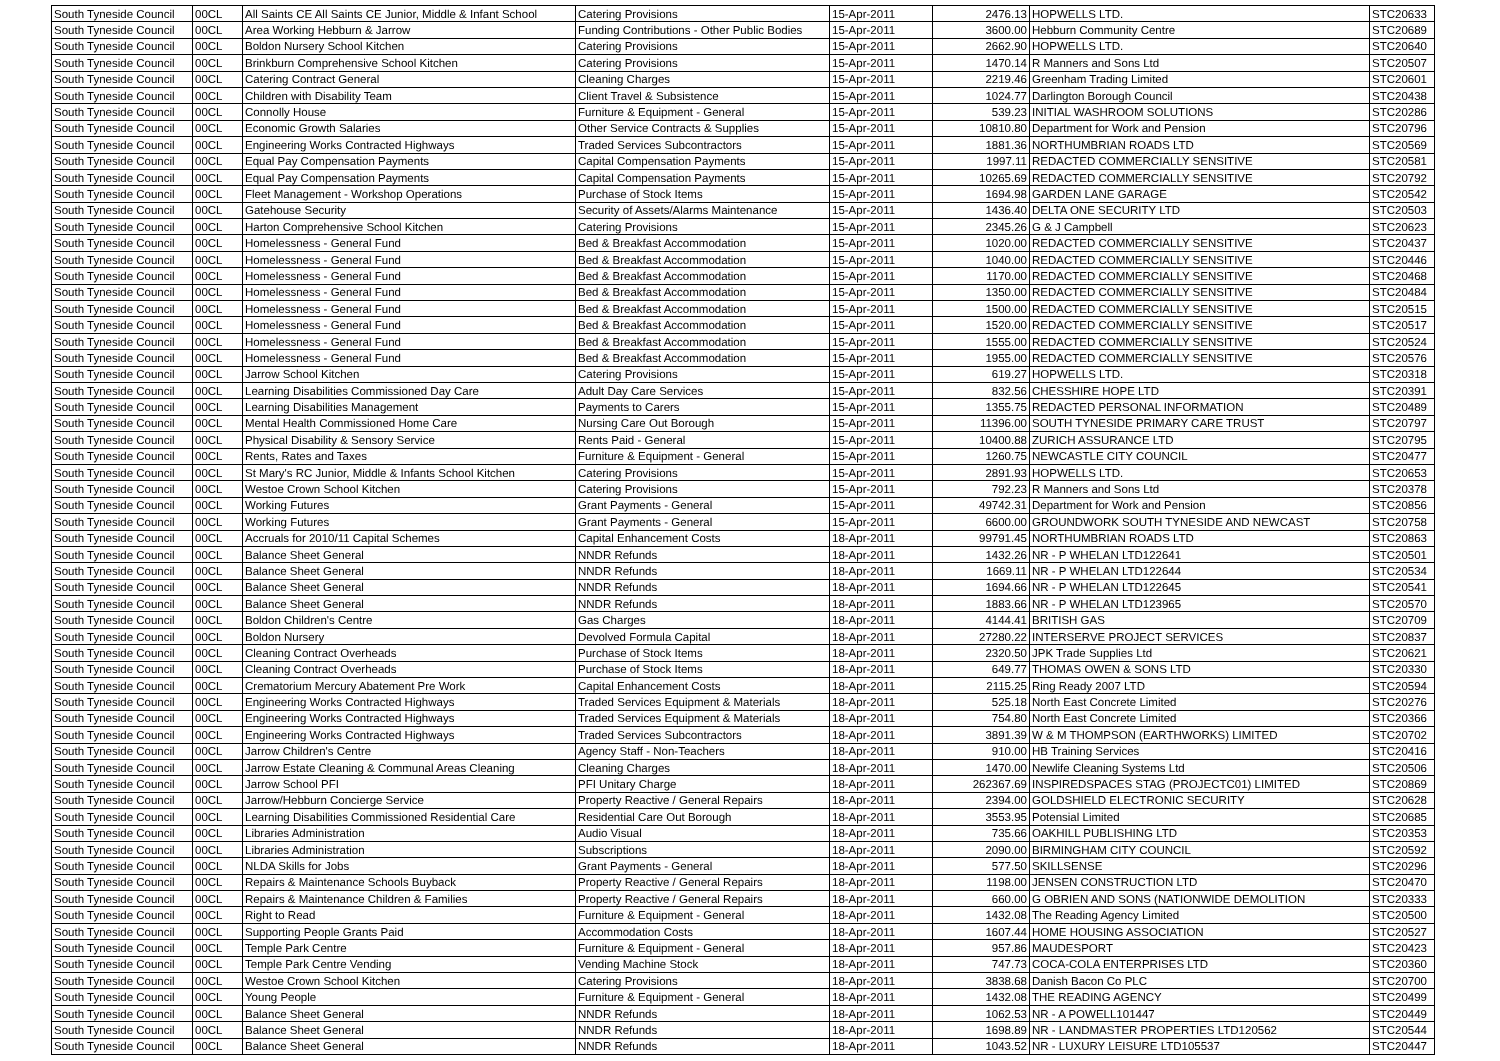| South Tyneside Council | 00CL | All Saints CE All Saints CE Junior, Middle & Infant School | Catering Provisions | 15-Apr-2011 | 2476.13 | HOPWELLS LTD. | STC20633 |
| South Tyneside Council | 00CL | Area Working Hebburn & Jarrow | Funding Contributions - Other Public Bodies | 15-Apr-2011 | 3600.00 | Hebburn Community Centre | STC20689 |
| South Tyneside Council | 00CL | Boldon Nursery School Kitchen | Catering Provisions | 15-Apr-2011 | 2662.90 | HOPWELLS LTD. | STC20640 |
| South Tyneside Council | 00CL | Brinkburn Comprehensive School Kitchen | Catering Provisions | 15-Apr-2011 | 1470.14 | R Manners and Sons Ltd | STC20507 |
| South Tyneside Council | 00CL | Catering Contract General | Cleaning Charges | 15-Apr-2011 | 2219.46 | Greenham Trading Limited | STC20601 |
| South Tyneside Council | 00CL | Children with Disability Team | Client Travel & Subsistence | 15-Apr-2011 | 1024.77 | Darlington Borough Council | STC20438 |
| South Tyneside Council | 00CL | Connolly House | Furniture & Equipment - General | 15-Apr-2011 | 539.23 | INITIAL WASHROOM SOLUTIONS | STC20286 |
| South Tyneside Council | 00CL | Economic Growth Salaries | Other Service Contracts & Supplies | 15-Apr-2011 | 10810.80 | Department for Work and Pension | STC20796 |
| South Tyneside Council | 00CL | Engineering Works Contracted Highways | Traded Services Subcontractors | 15-Apr-2011 | 1881.36 | NORTHUMBRIAN ROADS LTD | STC20569 |
| South Tyneside Council | 00CL | Equal Pay Compensation Payments | Capital Compensation Payments | 15-Apr-2011 | 1997.11 | REDACTED COMMERCIALLY SENSITIVE | STC20581 |
| South Tyneside Council | 00CL | Equal Pay Compensation Payments | Capital Compensation Payments | 15-Apr-2011 | 10265.69 | REDACTED COMMERCIALLY SENSITIVE | STC20792 |
| South Tyneside Council | 00CL | Fleet Management - Workshop Operations | Purchase of Stock Items | 15-Apr-2011 | 1694.98 | GARDEN LANE GARAGE | STC20542 |
| South Tyneside Council | 00CL | Gatehouse Security | Security of Assets/Alarms Maintenance | 15-Apr-2011 | 1436.40 | DELTA ONE SECURITY LTD | STC20503 |
| South Tyneside Council | 00CL | Harton Comprehensive School Kitchen | Catering Provisions | 15-Apr-2011 | 2345.26 | G & J Campbell | STC20623 |
| South Tyneside Council | 00CL | Homelessness - General Fund | Bed & Breakfast Accommodation | 15-Apr-2011 | 1020.00 | REDACTED COMMERCIALLY SENSITIVE | STC20437 |
| South Tyneside Council | 00CL | Homelessness - General Fund | Bed & Breakfast Accommodation | 15-Apr-2011 | 1040.00 | REDACTED COMMERCIALLY SENSITIVE | STC20446 |
| South Tyneside Council | 00CL | Homelessness - General Fund | Bed & Breakfast Accommodation | 15-Apr-2011 | 1170.00 | REDACTED COMMERCIALLY SENSITIVE | STC20468 |
| South Tyneside Council | 00CL | Homelessness - General Fund | Bed & Breakfast Accommodation | 15-Apr-2011 | 1350.00 | REDACTED COMMERCIALLY SENSITIVE | STC20484 |
| South Tyneside Council | 00CL | Homelessness - General Fund | Bed & Breakfast Accommodation | 15-Apr-2011 | 1500.00 | REDACTED COMMERCIALLY SENSITIVE | STC20515 |
| South Tyneside Council | 00CL | Homelessness - General Fund | Bed & Breakfast Accommodation | 15-Apr-2011 | 1520.00 | REDACTED COMMERCIALLY SENSITIVE | STC20517 |
| South Tyneside Council | 00CL | Homelessness - General Fund | Bed & Breakfast Accommodation | 15-Apr-2011 | 1555.00 | REDACTED COMMERCIALLY SENSITIVE | STC20524 |
| South Tyneside Council | 00CL | Homelessness - General Fund | Bed & Breakfast Accommodation | 15-Apr-2011 | 1955.00 | REDACTED COMMERCIALLY SENSITIVE | STC20576 |
| South Tyneside Council | 00CL | Jarrow School Kitchen | Catering Provisions | 15-Apr-2011 | 619.27 | HOPWELLS LTD. | STC20318 |
| South Tyneside Council | 00CL | Learning Disabilities Commissioned Day Care | Adult Day Care Services | 15-Apr-2011 | 832.56 | CHESSHIRE HOPE LTD | STC20391 |
| South Tyneside Council | 00CL | Learning Disabilities Management | Payments to Carers | 15-Apr-2011 | 1355.75 | REDACTED PERSONAL INFORMATION | STC20489 |
| South Tyneside Council | 00CL | Mental Health Commissioned Home Care | Nursing Care Out Borough | 15-Apr-2011 | 11396.00 | SOUTH TYNESIDE PRIMARY CARE TRUST | STC20797 |
| South Tyneside Council | 00CL | Physical Disability & Sensory Service | Rents Paid - General | 15-Apr-2011 | 10400.88 | ZURICH ASSURANCE LTD | STC20795 |
| South Tyneside Council | 00CL | Rents, Rates and Taxes | Furniture & Equipment - General | 15-Apr-2011 | 1260.75 | NEWCASTLE CITY COUNCIL | STC20477 |
| South Tyneside Council | 00CL | St Mary's RC Junior, Middle & Infants School Kitchen | Catering Provisions | 15-Apr-2011 | 2891.93 | HOPWELLS LTD. | STC20653 |
| South Tyneside Council | 00CL | Westoe Crown School Kitchen | Catering Provisions | 15-Apr-2011 | 792.23 | R Manners and Sons Ltd | STC20378 |
| South Tyneside Council | 00CL | Working Futures | Grant Payments - General | 15-Apr-2011 | 49742.31 | Department for Work and Pension | STC20856 |
| South Tyneside Council | 00CL | Working Futures | Grant Payments - General | 15-Apr-2011 | 6600.00 | GROUNDWORK SOUTH TYNESIDE AND NEWCAST | STC20758 |
| South Tyneside Council | 00CL | Accruals for 2010/11 Capital Schemes | Capital Enhancement Costs | 18-Apr-2011 | 99791.45 | NORTHUMBRIAN ROADS LTD | STC20863 |
| South Tyneside Council | 00CL | Balance Sheet General | NNDR Refunds | 18-Apr-2011 | 1432.26 | NR - P WHELAN LTD122641 | STC20501 |
| South Tyneside Council | 00CL | Balance Sheet General | NNDR Refunds | 18-Apr-2011 | 1669.11 | NR - P WHELAN LTD122644 | STC20534 |
| South Tyneside Council | 00CL | Balance Sheet General | NNDR Refunds | 18-Apr-2011 | 1694.66 | NR - P WHELAN LTD122645 | STC20541 |
| South Tyneside Council | 00CL | Balance Sheet General | NNDR Refunds | 18-Apr-2011 | 1883.66 | NR - P WHELAN LTD123965 | STC20570 |
| South Tyneside Council | 00CL | Boldon Children's Centre | Gas Charges | 18-Apr-2011 | 4144.41 | BRITISH GAS | STC20709 |
| South Tyneside Council | 00CL | Boldon Nursery | Devolved Formula Capital | 18-Apr-2011 | 27280.22 | INTERSERVE PROJECT SERVICES | STC20837 |
| South Tyneside Council | 00CL | Cleaning Contract Overheads | Purchase of Stock Items | 18-Apr-2011 | 2320.50 | JPK Trade Supplies Ltd | STC20621 |
| South Tyneside Council | 00CL | Cleaning Contract Overheads | Purchase of Stock Items | 18-Apr-2011 | 649.77 | THOMAS OWEN & SONS LTD | STC20330 |
| South Tyneside Council | 00CL | Crematorium Mercury Abatement Pre Work | Capital Enhancement Costs | 18-Apr-2011 | 2115.25 | Ring Ready 2007 LTD | STC20594 |
| South Tyneside Council | 00CL | Engineering Works Contracted Highways | Traded Services Equipment & Materials | 18-Apr-2011 | 525.18 | North East Concrete Limited | STC20276 |
| South Tyneside Council | 00CL | Engineering Works Contracted Highways | Traded Services Equipment & Materials | 18-Apr-2011 | 754.80 | North East Concrete Limited | STC20366 |
| South Tyneside Council | 00CL | Engineering Works Contracted Highways | Traded Services Subcontractors | 18-Apr-2011 | 3891.39 | W & M THOMPSON (EARTHWORKS) LIMITED | STC20702 |
| South Tyneside Council | 00CL | Jarrow Children's Centre | Agency Staff - Non-Teachers | 18-Apr-2011 | 910.00 | HB Training Services | STC20416 |
| South Tyneside Council | 00CL | Jarrow Estate Cleaning & Communal Areas Cleaning | Cleaning Charges | 18-Apr-2011 | 1470.00 | Newlife Cleaning Systems Ltd | STC20506 |
| South Tyneside Council | 00CL | Jarrow School PFI | PFI Unitary Charge | 18-Apr-2011 | 262367.69 | INSPIREDSPACES STAG (PROJECTC01) LIMITED | STC20869 |
| South Tyneside Council | 00CL | Jarrow/Hebburn Concierge Service | Property Reactive / General Repairs | 18-Apr-2011 | 2394.00 | GOLDSHIELD ELECTRONIC SECURITY | STC20628 |
| South Tyneside Council | 00CL | Learning Disabilities Commissioned Residential Care | Residential Care Out Borough | 18-Apr-2011 | 3553.95 | Potensial Limited | STC20685 |
| South Tyneside Council | 00CL | Libraries Administration | Audio Visual | 18-Apr-2011 | 735.66 | OAKHILL PUBLISHING LTD | STC20353 |
| South Tyneside Council | 00CL | Libraries Administration | Subscriptions | 18-Apr-2011 | 2090.00 | BIRMINGHAM CITY COUNCIL | STC20592 |
| South Tyneside Council | 00CL | NLDA Skills for Jobs | Grant Payments - General | 18-Apr-2011 | 577.50 | SKILLSENSE | STC20296 |
| South Tyneside Council | 00CL | Repairs & Maintenance Schools Buyback | Property Reactive / General Repairs | 18-Apr-2011 | 1198.00 | JENSEN CONSTRUCTION LTD | STC20470 |
| South Tyneside Council | 00CL | Repairs & Maintenance Children & Families | Property Reactive / General Repairs | 18-Apr-2011 | 660.00 | G OBRIEN AND SONS (NATIONWIDE DEMOLITION | STC20333 |
| South Tyneside Council | 00CL | Right to Read | Furniture & Equipment - General | 18-Apr-2011 | 1432.08 | The Reading Agency Limited | STC20500 |
| South Tyneside Council | 00CL | Supporting People Grants Paid | Accommodation Costs | 18-Apr-2011 | 1607.44 | HOME HOUSING ASSOCIATION | STC20527 |
| South Tyneside Council | 00CL | Temple Park Centre | Furniture & Equipment - General | 18-Apr-2011 | 957.86 | MAUDESPORT | STC20423 |
| South Tyneside Council | 00CL | Temple Park Centre Vending | Vending Machine Stock | 18-Apr-2011 | 747.73 | COCA-COLA ENTERPRISES LTD | STC20360 |
| South Tyneside Council | 00CL | Westoe Crown School Kitchen | Catering Provisions | 18-Apr-2011 | 3838.68 | Danish Bacon Co PLC | STC20700 |
| South Tyneside Council | 00CL | Young People | Furniture & Equipment - General | 18-Apr-2011 | 1432.08 | THE READING AGENCY | STC20499 |
| South Tyneside Council | 00CL | Balance Sheet General | NNDR Refunds | 18-Apr-2011 | 1062.53 | NR - A POWELL101447 | STC20449 |
| South Tyneside Council | 00CL | Balance Sheet General | NNDR Refunds | 18-Apr-2011 | 1698.89 | NR - LANDMASTER PROPERTIES LTD120562 | STC20544 |
| South Tyneside Council | 00CL | Balance Sheet General | NNDR Refunds | 18-Apr-2011 | 1043.52 | NR - LUXURY LEISURE LTD105537 | STC20447 |